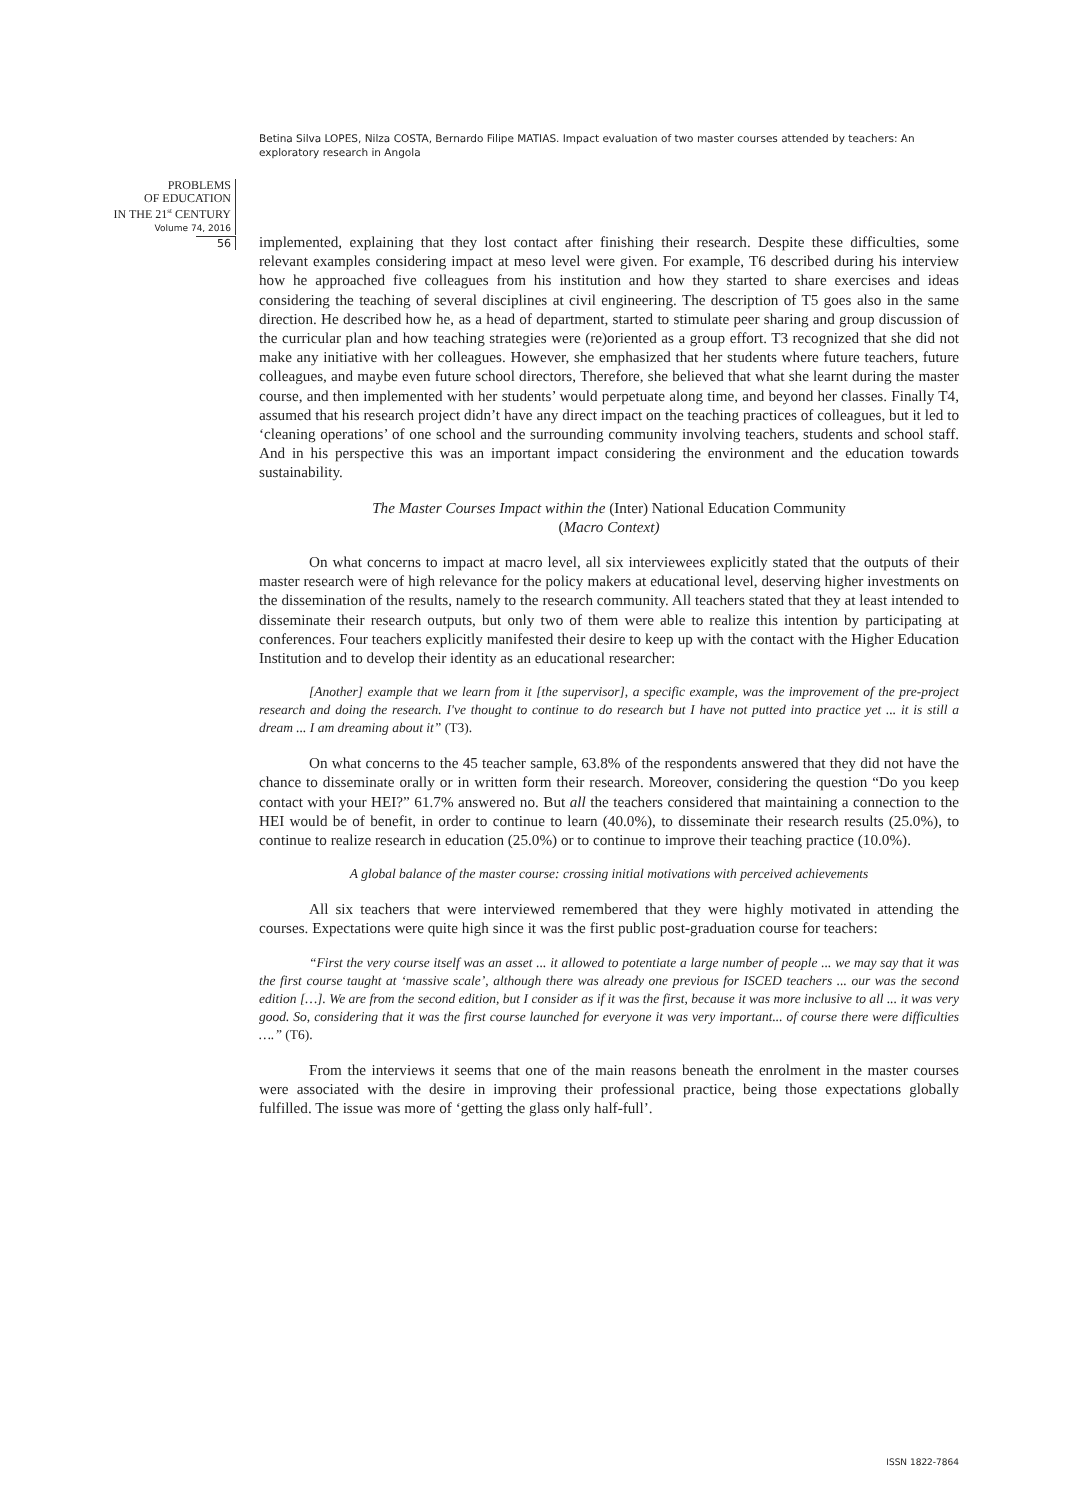Betina Silva LOPES, Nilza COSTA, Bernardo Filipe MATIAS. Impact evaluation of two master courses attended by teachers: An exploratory research in Angola
PROBLEMS
OF EDUCATION
IN THE 21<sup>st</sup> CENTURY
Volume 74, 2016
56
implemented, explaining that they lost contact after finishing their research. Despite these difficulties, some relevant examples considering impact at meso level were given. For example, T6 described during his interview how he approached five colleagues from his institution and how they started to share exercises and ideas considering the teaching of several disciplines at civil engineering. The description of T5 goes also in the same direction. He described how he, as a head of department, started to stimulate peer sharing and group discussion of the curricular plan and how teaching strategies were (re)oriented as a group effort. T3 recognized that she did not make any initiative with her colleagues. However, she emphasized that her students where future teachers, future colleagues, and maybe even future school directors, Therefore, she believed that what she learnt during the master course, and then implemented with her students’ would perpetuate along time, and beyond her classes. Finally T4, assumed that his research project didn’t have any direct impact on the teaching practices of colleagues, but it led to ‘cleaning operations’ of one school and the surrounding community involving teachers, students and school staff. And in his perspective this was an important impact considering the environment and the education towards sustainability.
The Master Courses Impact within the (Inter) National Education Community
(Macro Context)
On what concerns to impact at macro level, all six interviewees explicitly stated that the outputs of their master research were of high relevance for the policy makers at educational level, deserving higher investments on the dissemination of the results, namely to the research community. All teachers stated that they at least intended to disseminate their research outputs, but only two of them were able to realize this intention by participating at conferences. Four teachers explicitly manifested their desire to keep up with the contact with the Higher Education Institution and to develop their identity as an educational researcher:
[Another] example that we learn from it [the supervisor], a specific example, was the improvement of the pre-project research and doing the research. I've thought to continue to do research but I have not putted into practice yet ... it is still a dream ... I am dreaming about it” (T3).
On what concerns to the 45 teacher sample, 63.8% of the respondents answered that they did not have the chance to disseminate orally or in written form their research. Moreover, considering the question “Do you keep contact with your HEI?” 61.7% answered no. But all the teachers considered that maintaining a connection to the HEI would be of benefit, in order to continue to learn (40.0%), to disseminate their research results (25.0%), to continue to realize research in education (25.0%) or to continue to improve their teaching practice (10.0%).
A global balance of the master course: crossing initial motivations with perceived achievements
All six teachers that were interviewed remembered that they were highly motivated in attending the courses. Expectations were quite high since it was the first public post-graduation course for teachers:
“First the very course itself was an asset ... it allowed to potentiate a large number of people ... we may say that it was the first course taught at ‘massive scale’, although there was already one previous for ISCED teachers ... our was the second edition […]. We are from the second edition, but I consider as if it was the first, because it was more inclusive to all ... it was very good. So, considering that it was the first course launched for everyone it was very important... of course there were difficulties ….” (T6).
From the interviews it seems that one of the main reasons beneath the enrolment in the master courses were associated with the desire in improving their professional practice, being those expectations globally fulfilled. The issue was more of ‘getting the glass only half-full’.
ISSN 1822-7864